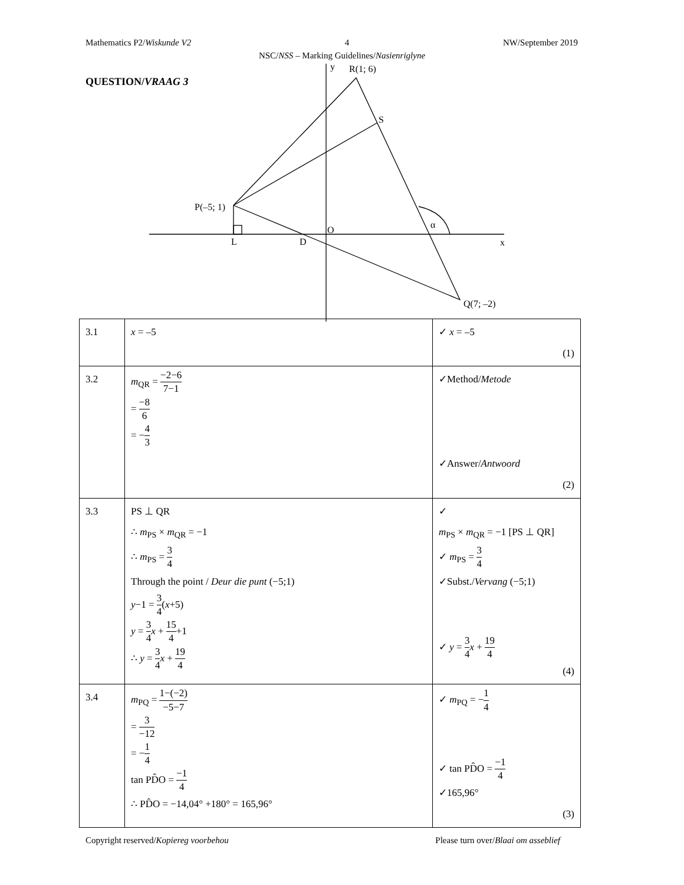Mathematics P2/Wiskunde V2 4 NW/September 2019
NSC/NSS – Marking Guidelines/Nasienriglyne
QUESTION/VRAAG 3
y
R(1; 6)
S
P(–5; 1)
α
O
L
D
x
Q(7; –2)
| 3.1 | x = –5 | ✓ x = –5 (1) |
| 3.2 | m<sub>QR</sub> = −2−6 7−1 = −8 6 = − 4 3 | ✓Method/ Metode ✓Answer/ Antwoord (2) |
| 3.3 | PS ⊥ QR ∴ m<sub>PS</sub> × m<sub>QR</sub> = −1 ∴ m<sub>PS</sub> = 3 4 Through the point / Deur die punt (−5;1) y −1 = 3 4 ( x +5) y = 3 4 x + 15 4 +1 ∴ y = 3 4 x + 19 4 | ✓ m<sub>PS</sub> × m<sub>QR</sub> = −1 [PS ⊥ QR] ✓ m<sub>PS</sub> = 3 4 ✓Subst./ Vervang (−5;1) ✓ y = 3 4 x + 19 4 (4) |
| 3.4 | m<sub>PQ</sub> = 1−(−2) −5−7 = 3 −12 = − 1 4 tan PD̂O = −1 4 ∴ PD̂O = −14,04° +180° = 165,96° | ✓ m<sub>PQ</sub> = − 1 4 ✓ tan PD̂O = −1 4 ✓165,96° (3) |
Copyright reserved/Kopiereg voorbehou Please turn over/Blaai om asseblief